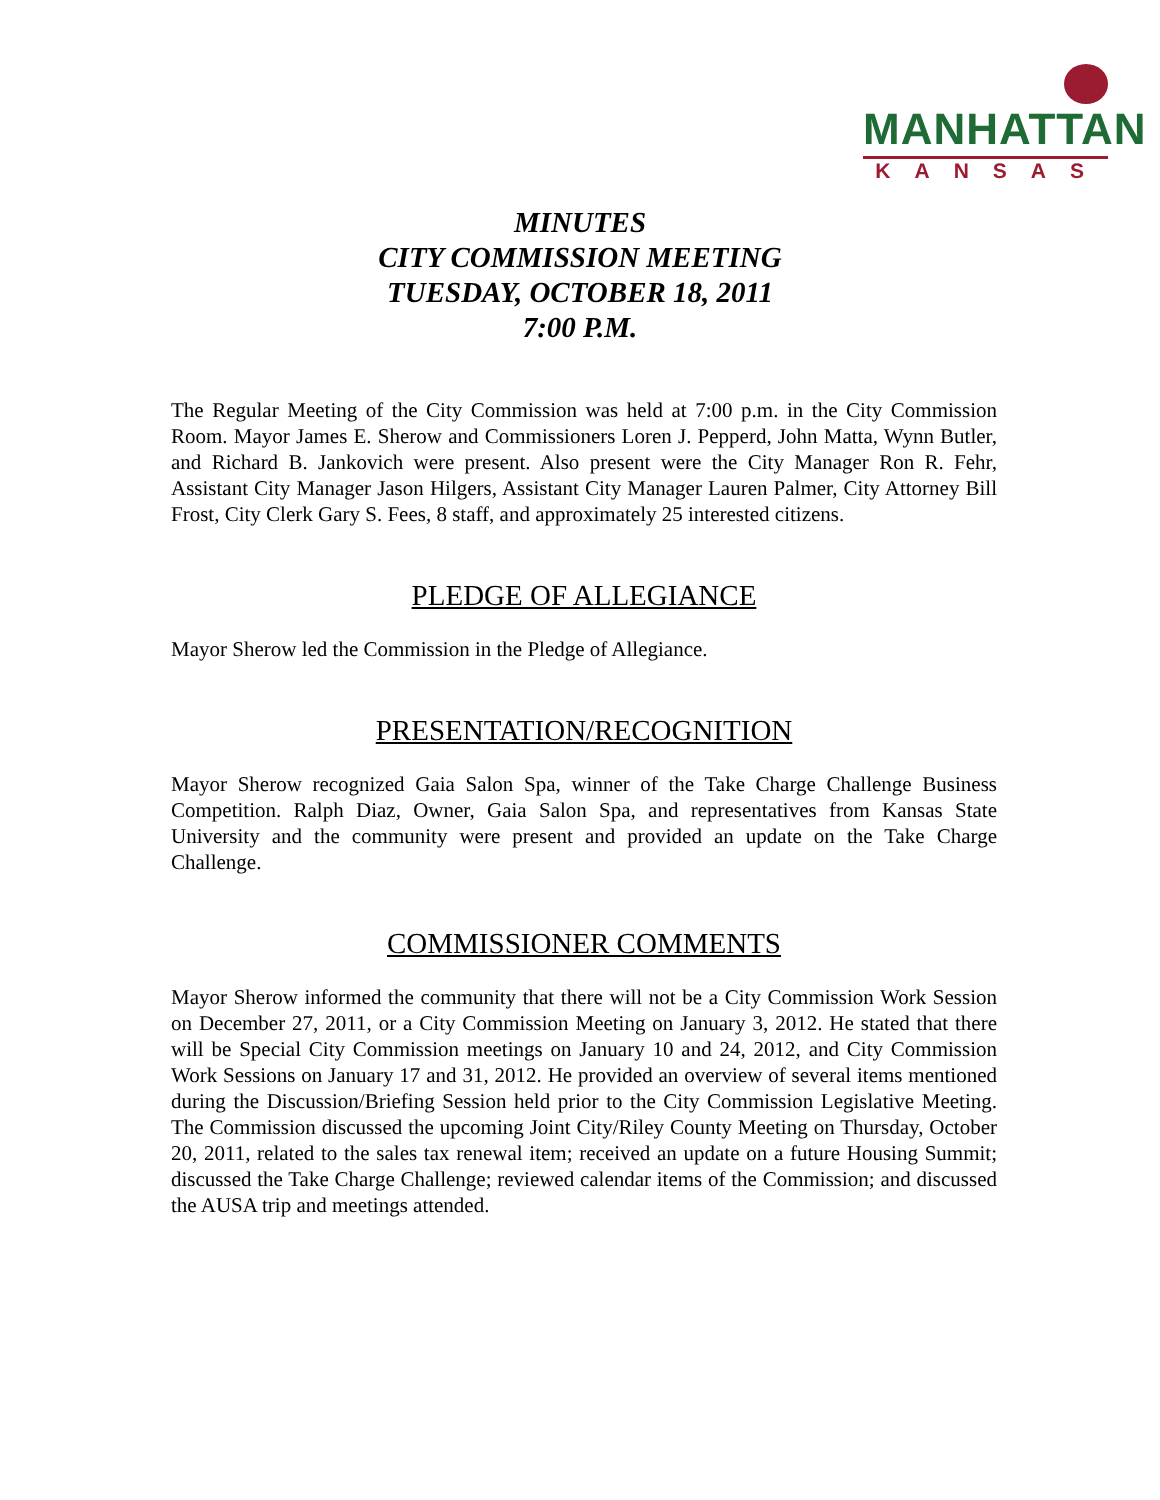MANHATTAN
KANSAS
MINUTES
CITY COMMISSION MEETING
TUESDAY, OCTOBER 18, 2011
7:00 P.M.
The Regular Meeting of the City Commission was held at 7:00 p.m. in the City Commission Room. Mayor James E. Sherow and Commissioners Loren J. Pepperd, John Matta, Wynn Butler, and Richard B. Jankovich were present. Also present were the City Manager Ron R. Fehr, Assistant City Manager Jason Hilgers, Assistant City Manager Lauren Palmer, City Attorney Bill Frost, City Clerk Gary S. Fees, 8 staff, and approximately 25 interested citizens.
PLEDGE OF ALLEGIANCE
Mayor Sherow led the Commission in the Pledge of Allegiance.
PRESENTATION/RECOGNITION
Mayor Sherow recognized Gaia Salon Spa, winner of the Take Charge Challenge Business Competition. Ralph Diaz, Owner, Gaia Salon Spa, and representatives from Kansas State University and the community were present and provided an update on the Take Charge Challenge.
COMMISSIONER COMMENTS
Mayor Sherow informed the community that there will not be a City Commission Work Session on December 27, 2011, or a City Commission Meeting on January 3, 2012. He stated that there will be Special City Commission meetings on January 10 and 24, 2012, and City Commission Work Sessions on January 17 and 31, 2012. He provided an overview of several items mentioned during the Discussion/Briefing Session held prior to the City Commission Legislative Meeting. The Commission discussed the upcoming Joint City/Riley County Meeting on Thursday, October 20, 2011, related to the sales tax renewal item; received an update on a future Housing Summit; discussed the Take Charge Challenge; reviewed calendar items of the Commission; and discussed the AUSA trip and meetings attended.